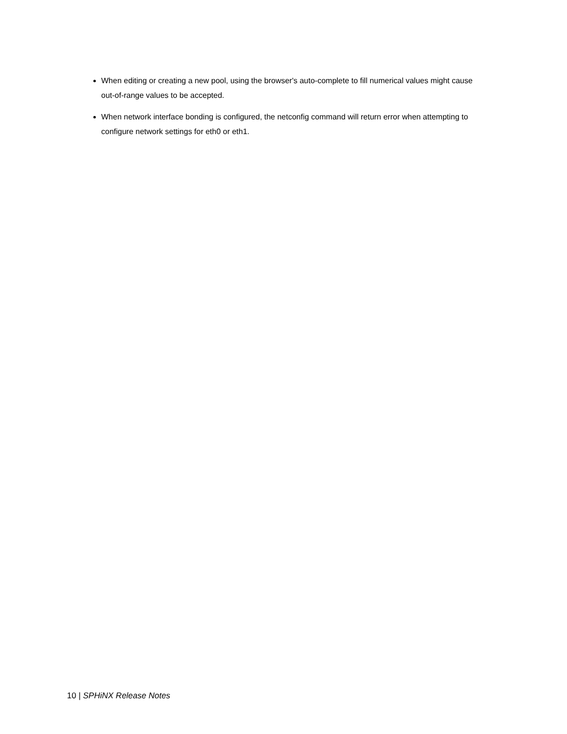When editing or creating a new pool, using the browser's auto-complete to fill numerical values might cause out-of-range values to be accepted.
When network interface bonding is configured, the netconfig command will return error when attempting to configure network settings for eth0 or eth1.
10 | SPHiNX Release Notes